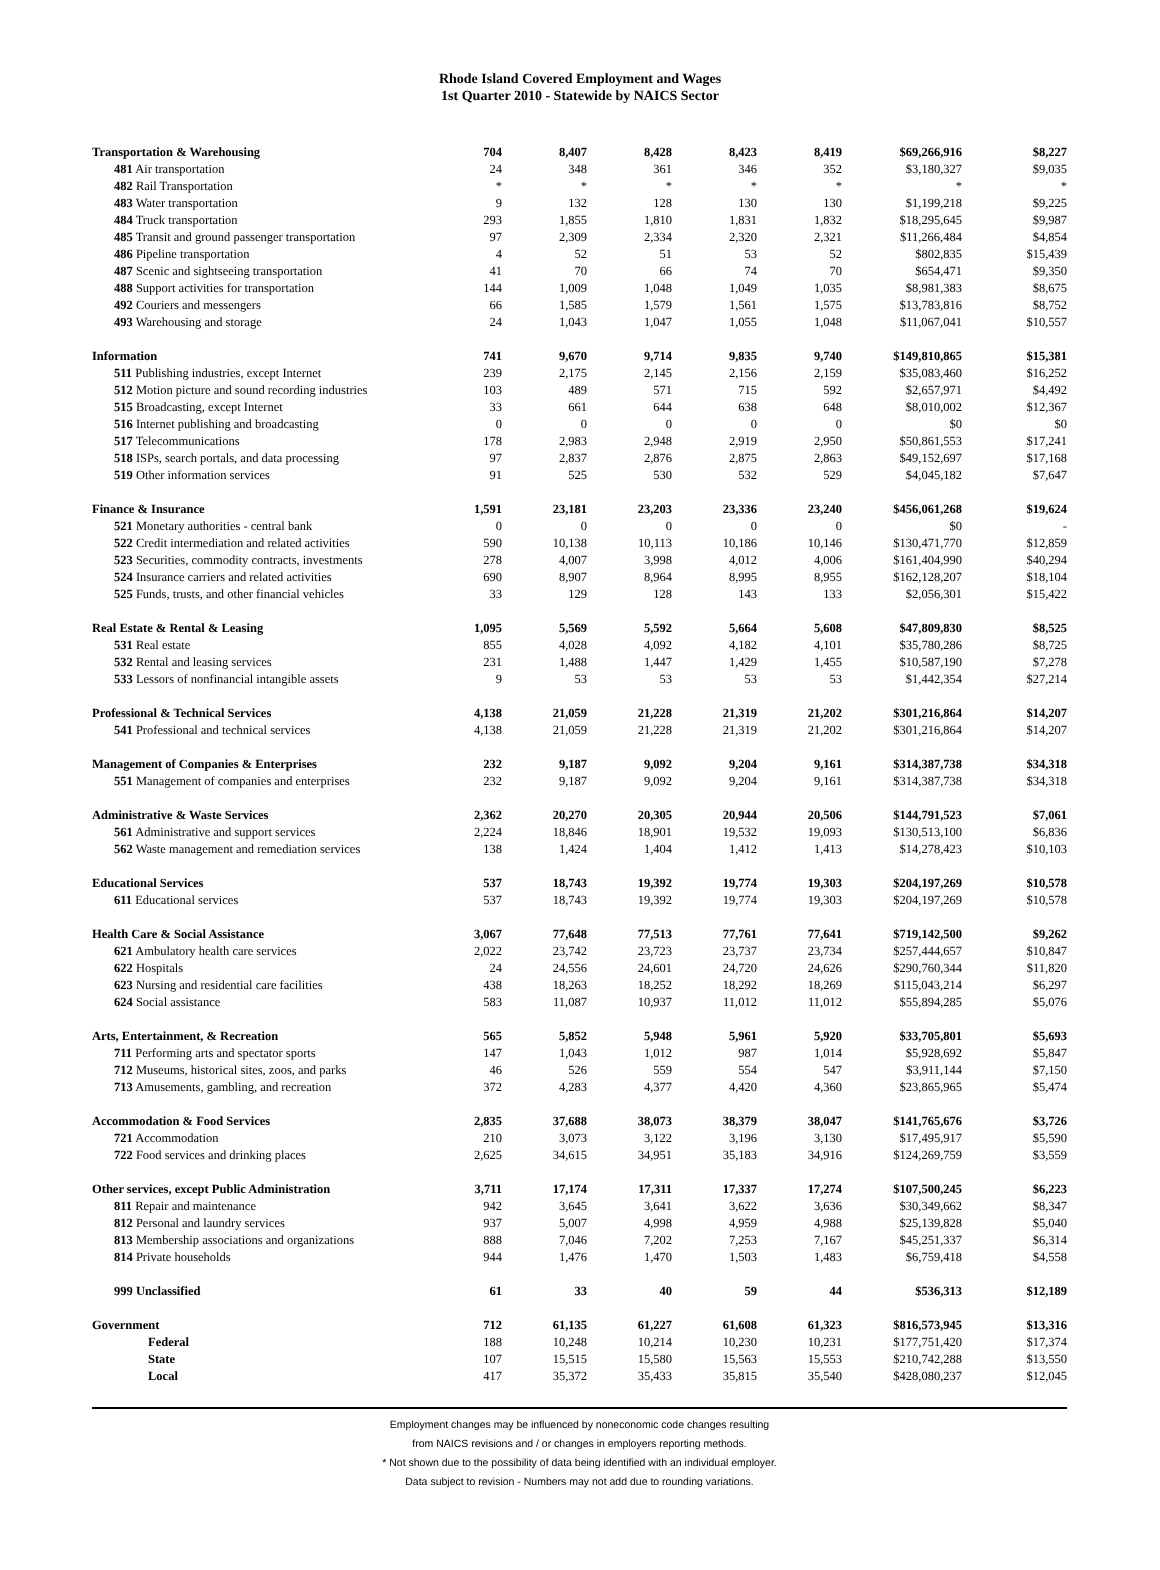Rhode Island Covered Employment and Wages
1st Quarter 2010 - Statewide by NAICS Sector
| Transportation & Warehousing | 704 | 8,407 | 8,428 | 8,423 | 8,419 | $69,266,916 | $8,227 |
| 481 Air transportation | 24 | 348 | 361 | 346 | 352 | $3,180,327 | $9,035 |
| 482 Rail Transportation | * | * | * | * | * | * | * |
| 483 Water transportation | 9 | 132 | 128 | 130 | 130 | $1,199,218 | $9,225 |
| 484 Truck transportation | 293 | 1,855 | 1,810 | 1,831 | 1,832 | $18,295,645 | $9,987 |
| 485 Transit and ground passenger transportation | 97 | 2,309 | 2,334 | 2,320 | 2,321 | $11,266,484 | $4,854 |
| 486 Pipeline transportation | 4 | 52 | 51 | 53 | 52 | $802,835 | $15,439 |
| 487 Scenic and sightseeing transportation | 41 | 70 | 66 | 74 | 70 | $654,471 | $9,350 |
| 488 Support activities for transportation | 144 | 1,009 | 1,048 | 1,049 | 1,035 | $8,981,383 | $8,675 |
| 492 Couriers and messengers | 66 | 1,585 | 1,579 | 1,561 | 1,575 | $13,783,816 | $8,752 |
| 493 Warehousing and storage | 24 | 1,043 | 1,047 | 1,055 | 1,048 | $11,067,041 | $10,557 |
| Information | 741 | 9,670 | 9,714 | 9,835 | 9,740 | $149,810,865 | $15,381 |
| 511 Publishing industries, except Internet | 239 | 2,175 | 2,145 | 2,156 | 2,159 | $35,083,460 | $16,252 |
| 512 Motion picture and sound recording industries | 103 | 489 | 571 | 715 | 592 | $2,657,971 | $4,492 |
| 515 Broadcasting, except Internet | 33 | 661 | 644 | 638 | 648 | $8,010,002 | $12,367 |
| 516 Internet publishing and broadcasting | 0 | 0 | 0 | 0 | 0 | $0 | $0 |
| 517 Telecommunications | 178 | 2,983 | 2,948 | 2,919 | 2,950 | $50,861,553 | $17,241 |
| 518 ISPs, search portals, and data processing | 97 | 2,837 | 2,876 | 2,875 | 2,863 | $49,152,697 | $17,168 |
| 519 Other information services | 91 | 525 | 530 | 532 | 529 | $4,045,182 | $7,647 |
| Finance & Insurance | 1,591 | 23,181 | 23,203 | 23,336 | 23,240 | $456,061,268 | $19,624 |
| 521 Monetary authorities - central bank | 0 | 0 | 0 | 0 | 0 | $0 | - |
| 522 Credit intermediation and related activities | 590 | 10,138 | 10,113 | 10,186 | 10,146 | $130,471,770 | $12,859 |
| 523 Securities, commodity contracts, investments | 278 | 4,007 | 3,998 | 4,012 | 4,006 | $161,404,990 | $40,294 |
| 524 Insurance carriers and related activities | 690 | 8,907 | 8,964 | 8,995 | 8,955 | $162,128,207 | $18,104 |
| 525 Funds, trusts, and other financial vehicles | 33 | 129 | 128 | 143 | 133 | $2,056,301 | $15,422 |
| Real Estate & Rental & Leasing | 1,095 | 5,569 | 5,592 | 5,664 | 5,608 | $47,809,830 | $8,525 |
| 531 Real estate | 855 | 4,028 | 4,092 | 4,182 | 4,101 | $35,780,286 | $8,725 |
| 532 Rental and leasing services | 231 | 1,488 | 1,447 | 1,429 | 1,455 | $10,587,190 | $7,278 |
| 533 Lessors of nonfinancial intangible assets | 9 | 53 | 53 | 53 | 53 | $1,442,354 | $27,214 |
| Professional & Technical Services | 4,138 | 21,059 | 21,228 | 21,319 | 21,202 | $301,216,864 | $14,207 |
| 541 Professional and technical services | 4,138 | 21,059 | 21,228 | 21,319 | 21,202 | $301,216,864 | $14,207 |
| Management of Companies & Enterprises | 232 | 9,187 | 9,092 | 9,204 | 9,161 | $314,387,738 | $34,318 |
| 551 Management of companies and enterprises | 232 | 9,187 | 9,092 | 9,204 | 9,161 | $314,387,738 | $34,318 |
| Administrative & Waste Services | 2,362 | 20,270 | 20,305 | 20,944 | 20,506 | $144,791,523 | $7,061 |
| 561 Administrative and support services | 2,224 | 18,846 | 18,901 | 19,532 | 19,093 | $130,513,100 | $6,836 |
| 562 Waste management and remediation services | 138 | 1,424 | 1,404 | 1,412 | 1,413 | $14,278,423 | $10,103 |
| Educational Services | 537 | 18,743 | 19,392 | 19,774 | 19,303 | $204,197,269 | $10,578 |
| 611 Educational services | 537 | 18,743 | 19,392 | 19,774 | 19,303 | $204,197,269 | $10,578 |
| Health Care & Social Assistance | 3,067 | 77,648 | 77,513 | 77,761 | 77,641 | $719,142,500 | $9,262 |
| 621 Ambulatory health care services | 2,022 | 23,742 | 23,723 | 23,737 | 23,734 | $257,444,657 | $10,847 |
| 622 Hospitals | 24 | 24,556 | 24,601 | 24,720 | 24,626 | $290,760,344 | $11,820 |
| 623 Nursing and residential care facilities | 438 | 18,263 | 18,252 | 18,292 | 18,269 | $115,043,214 | $6,297 |
| 624 Social assistance | 583 | 11,087 | 10,937 | 11,012 | 11,012 | $55,894,285 | $5,076 |
| Arts, Entertainment, & Recreation | 565 | 5,852 | 5,948 | 5,961 | 5,920 | $33,705,801 | $5,693 |
| 711 Performing arts and spectator sports | 147 | 1,043 | 1,012 | 987 | 1,014 | $5,928,692 | $5,847 |
| 712 Museums, historical sites, zoos, and parks | 46 | 526 | 559 | 554 | 547 | $3,911,144 | $7,150 |
| 713 Amusements, gambling, and recreation | 372 | 4,283 | 4,377 | 4,420 | 4,360 | $23,865,965 | $5,474 |
| Accommodation & Food Services | 2,835 | 37,688 | 38,073 | 38,379 | 38,047 | $141,765,676 | $3,726 |
| 721 Accommodation | 210 | 3,073 | 3,122 | 3,196 | 3,130 | $17,495,917 | $5,590 |
| 722 Food services and drinking places | 2,625 | 34,615 | 34,951 | 35,183 | 34,916 | $124,269,759 | $3,559 |
| Other services, except Public Administration | 3,711 | 17,174 | 17,311 | 17,337 | 17,274 | $107,500,245 | $6,223 |
| 811 Repair and maintenance | 942 | 3,645 | 3,641 | 3,622 | 3,636 | $30,349,662 | $8,347 |
| 812 Personal and laundry services | 937 | 5,007 | 4,998 | 4,959 | 4,988 | $25,139,828 | $5,040 |
| 813 Membership associations and organizations | 888 | 7,046 | 7,202 | 7,253 | 7,167 | $45,251,337 | $6,314 |
| 814 Private households | 944 | 1,476 | 1,470 | 1,503 | 1,483 | $6,759,418 | $4,558 |
| 999 Unclassified | 61 | 33 | 40 | 59 | 44 | $536,313 | $12,189 |
| Government | 712 | 61,135 | 61,227 | 61,608 | 61,323 | $816,573,945 | $13,316 |
| Federal | 188 | 10,248 | 10,214 | 10,230 | 10,231 | $177,751,420 | $17,374 |
| State | 107 | 15,515 | 15,580 | 15,563 | 15,553 | $210,742,288 | $13,550 |
| Local | 417 | 35,372 | 35,433 | 35,815 | 35,540 | $428,080,237 | $12,045 |
Employment changes may be influenced by noneconomic code changes resulting
from NAICS revisions and / or changes in employers reporting methods.
* Not shown due to the possibility of data being identified with an individual employer.
Data subject to revision - Numbers may not add due to rounding variations.